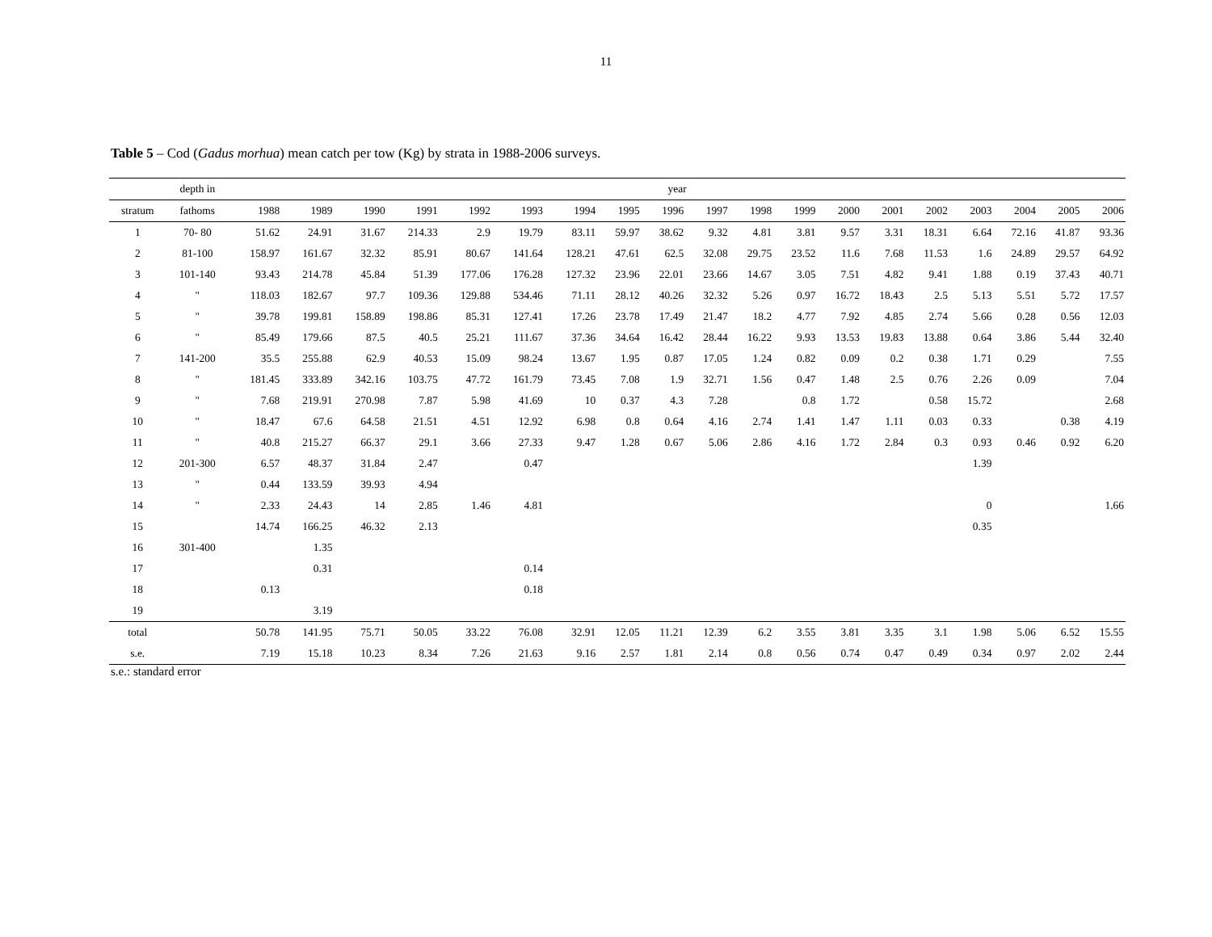11
Table 5 – Cod (Gadus morhua) mean catch per tow (Kg) by strata in 1988-2006 surveys.
| | depth in | year | | | | | | | | | | | | | | | | | | |
| --- | --- | --- | --- | --- | --- | --- | --- | --- | --- | --- | --- | --- | --- | --- | --- | --- | --- | --- | --- | --- |
| stratum | fathoms | 1988 | 1989 | 1990 | 1991 | 1992 | 1993 | 1994 | 1995 | 1996 | 1997 | 1998 | 1999 | 2000 | 2001 | 2002 | 2003 | 2004 | 2005 | 2006 |
| 1 | 70- 80 | 51.62 | 24.91 | 31.67 | 214.33 | 2.9 | 19.79 | 83.11 | 59.97 | 38.62 | 9.32 | 4.81 | 3.81 | 9.57 | 3.31 | 18.31 | 6.64 | 72.16 | 41.87 | 93.36 |
| 2 | 81-100 | 158.97 | 161.67 | 32.32 | 85.91 | 80.67 | 141.64 | 128.21 | 47.61 | 62.5 | 32.08 | 29.75 | 23.52 | 11.6 | 7.68 | 11.53 | 1.6 | 24.89 | 29.57 | 64.92 |
| 3 | 101-140 | 93.43 | 214.78 | 45.84 | 51.39 | 177.06 | 176.28 | 127.32 | 23.96 | 22.01 | 23.66 | 14.67 | 3.05 | 7.51 | 4.82 | 9.41 | 1.88 | 0.19 | 37.43 | 40.71 |
| 4 | " | 118.03 | 182.67 | 97.7 | 109.36 | 129.88 | 534.46 | 71.11 | 28.12 | 40.26 | 32.32 | 5.26 | 0.97 | 16.72 | 18.43 | 2.5 | 5.13 | 5.51 | 5.72 | 17.57 |
| 5 | " | 39.78 | 199.81 | 158.89 | 198.86 | 85.31 | 127.41 | 17.26 | 23.78 | 17.49 | 21.47 | 18.2 | 4.77 | 7.92 | 4.85 | 2.74 | 5.66 | 0.28 | 0.56 | 12.03 |
| 6 | " | 85.49 | 179.66 | 87.5 | 40.5 | 25.21 | 111.67 | 37.36 | 34.64 | 16.42 | 28.44 | 16.22 | 9.93 | 13.53 | 19.83 | 13.88 | 0.64 | 3.86 | 5.44 | 32.40 |
| 7 | 141-200 | 35.5 | 255.88 | 62.9 | 40.53 | 15.09 | 98.24 | 13.67 | 1.95 | 0.87 | 17.05 | 1.24 | 0.82 | 0.09 | 0.2 | 0.38 | 1.71 | 0.29 | | 7.55 |
| 8 | " | 181.45 | 333.89 | 342.16 | 103.75 | 47.72 | 161.79 | 73.45 | 7.08 | 1.9 | 32.71 | 1.56 | 0.47 | 1.48 | 2.5 | 0.76 | 2.26 | 0.09 | | 7.04 |
| 9 | " | 7.68 | 219.91 | 270.98 | 7.87 | 5.98 | 41.69 | 10 | 0.37 | 4.3 | 7.28 | | 0.8 | 1.72 | | 0.58 | 15.72 | | | 2.68 |
| 10 | " | 18.47 | 67.6 | 64.58 | 21.51 | 4.51 | 12.92 | 6.98 | 0.8 | 0.64 | 4.16 | 2.74 | 1.41 | 1.47 | 1.11 | 0.03 | 0.33 | | 0.38 | 4.19 |
| 11 | " | 40.8 | 215.27 | 66.37 | 29.1 | 3.66 | 27.33 | 9.47 | 1.28 | 0.67 | 5.06 | 2.86 | 4.16 | 1.72 | 2.84 | 0.3 | 0.93 | 0.46 | 0.92 | 6.20 |
| 12 | 201-300 | 6.57 | 48.37 | 31.84 | 2.47 | | 0.47 | | | | | | | | | | 1.39 | | | |
| 13 | " | 0.44 | 133.59 | 39.93 | 4.94 | | | | | | | | | | | | | | | |
| 14 | " | 2.33 | 24.43 | 14 | 2.85 | 1.46 | 4.81 | | | | | | | | | | 0 | | | 1.66 |
| 15 | | 14.74 | 166.25 | 46.32 | 2.13 | | | | | | | | | | | | 0.35 | | | |
| 16 | 301-400 | | 1.35 | | | | | | | | | | | | | | | | | |
| 17 | | | 0.31 | | | | 0.14 | | | | | | | | | | | | | |
| 18 | | 0.13 | | | | | 0.18 | | | | | | | | | | | | | |
| 19 | | | 3.19 | | | | | | | | | | | | | | | | | |
| total | | 50.78 | 141.95 | 75.71 | 50.05 | 33.22 | 76.08 | 32.91 | 12.05 | 11.21 | 12.39 | 6.2 | 3.55 | 3.81 | 3.35 | 3.1 | 1.98 | 5.06 | 6.52 | 15.55 |
| s.e. | | 7.19 | 15.18 | 10.23 | 8.34 | 7.26 | 21.63 | 9.16 | 2.57 | 1.81 | 2.14 | 0.8 | 0.56 | 0.74 | 0.47 | 0.49 | 0.34 | 0.97 | 2.02 | 2.44 |
s.e.: standard error